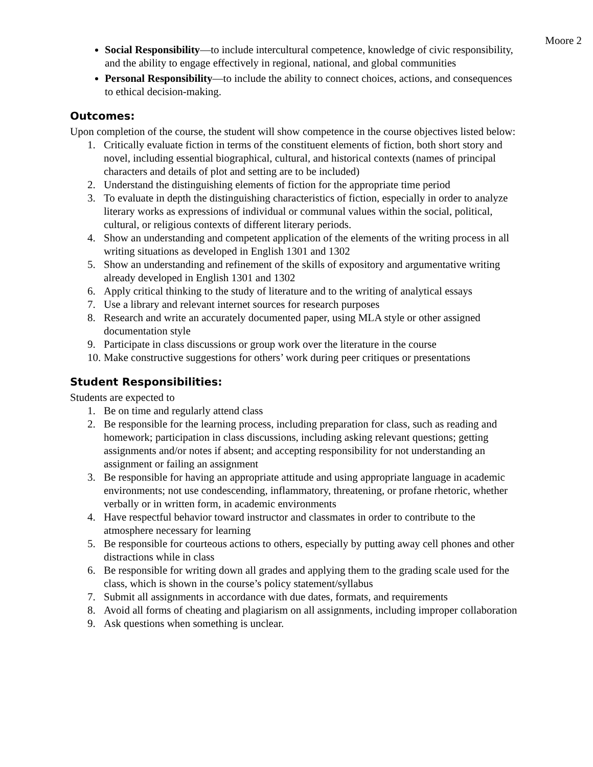Moore 2
Social Responsibility—to include intercultural competence, knowledge of civic responsibility, and the ability to engage effectively in regional, national, and global communities
Personal Responsibility—to include the ability to connect choices, actions, and consequences to ethical decision-making.
Outcomes:
Upon completion of the course, the student will show competence in the course objectives listed below:
1. Critically evaluate fiction in terms of the constituent elements of fiction, both short story and novel, including essential biographical, cultural, and historical contexts (names of principal characters and details of plot and setting are to be included)
2. Understand the distinguishing elements of fiction for the appropriate time period
3. To evaluate in depth the distinguishing characteristics of fiction, especially in order to analyze literary works as expressions of individual or communal values within the social, political, cultural, or religious contexts of different literary periods.
4. Show an understanding and competent application of the elements of the writing process in all writing situations as developed in English 1301 and 1302
5. Show an understanding and refinement of the skills of expository and argumentative writing already developed in English 1301 and 1302
6. Apply critical thinking to the study of literature and to the writing of analytical essays
7. Use a library and relevant internet sources for research purposes
8. Research and write an accurately documented paper, using MLA style or other assigned documentation style
9. Participate in class discussions or group work over the literature in the course
10. Make constructive suggestions for others’ work during peer critiques or presentations
Student Responsibilities:
Students are expected to
1. Be on time and regularly attend class
2. Be responsible for the learning process, including preparation for class, such as reading and homework; participation in class discussions, including asking relevant questions; getting assignments and/or notes if absent; and accepting responsibility for not understanding an assignment or failing an assignment
3. Be responsible for having an appropriate attitude and using appropriate language in academic environments; not use condescending, inflammatory, threatening, or profane rhetoric, whether verbally or in written form, in academic environments
4. Have respectful behavior toward instructor and classmates in order to contribute to the atmosphere necessary for learning
5. Be responsible for courteous actions to others, especially by putting away cell phones and other distractions while in class
6. Be responsible for writing down all grades and applying them to the grading scale used for the class, which is shown in the course’s policy statement/syllabus
7. Submit all assignments in accordance with due dates, formats, and requirements
8. Avoid all forms of cheating and plagiarism on all assignments, including improper collaboration
9. Ask questions when something is unclear.